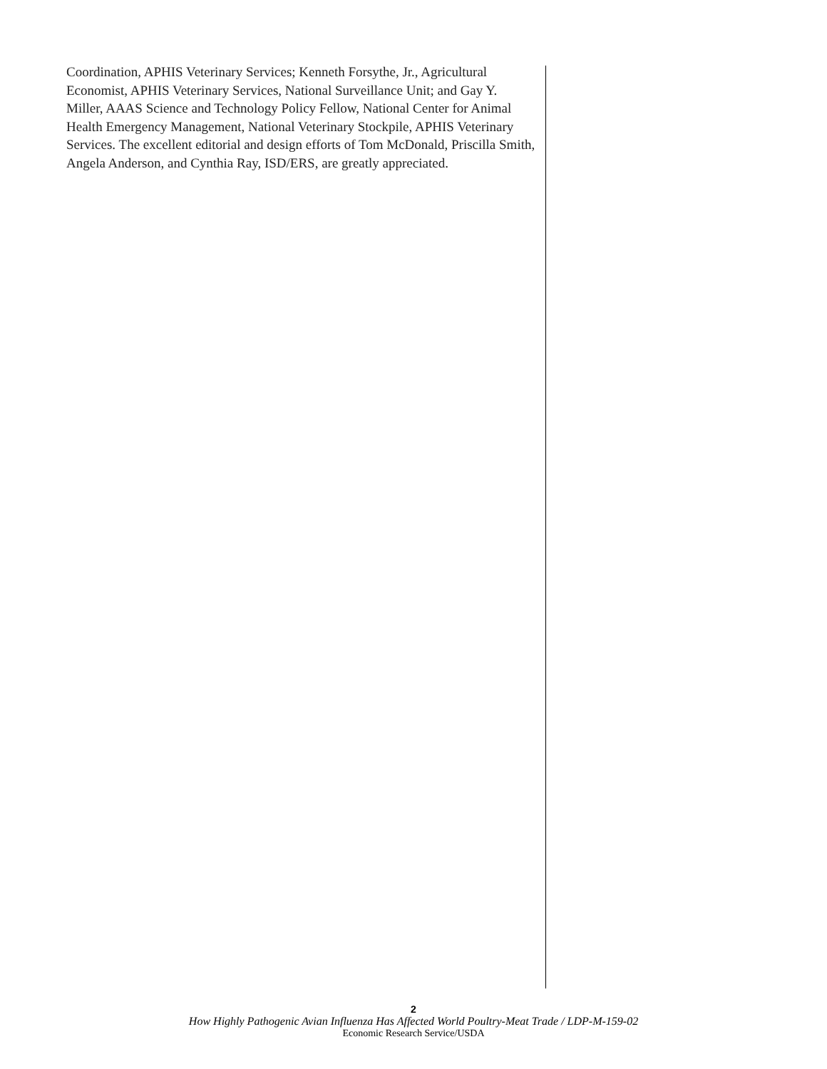Coordination, APHIS Veterinary Services; Kenneth Forsythe, Jr., Agricultural Economist, APHIS Veterinary Services, National Surveillance Unit; and Gay Y. Miller, AAAS Science and Technology Policy Fellow, National Center for Animal Health Emergency Management, National Veterinary Stockpile, APHIS Veterinary Services. The excellent editorial and design efforts of Tom McDonald, Priscilla Smith, Angela Anderson, and Cynthia Ray, ISD/ERS, are greatly appreciated.
2
How Highly Pathogenic Avian Influenza Has Affected World Poultry-Meat Trade / LDP-M-159-02
Economic Research Service/USDA